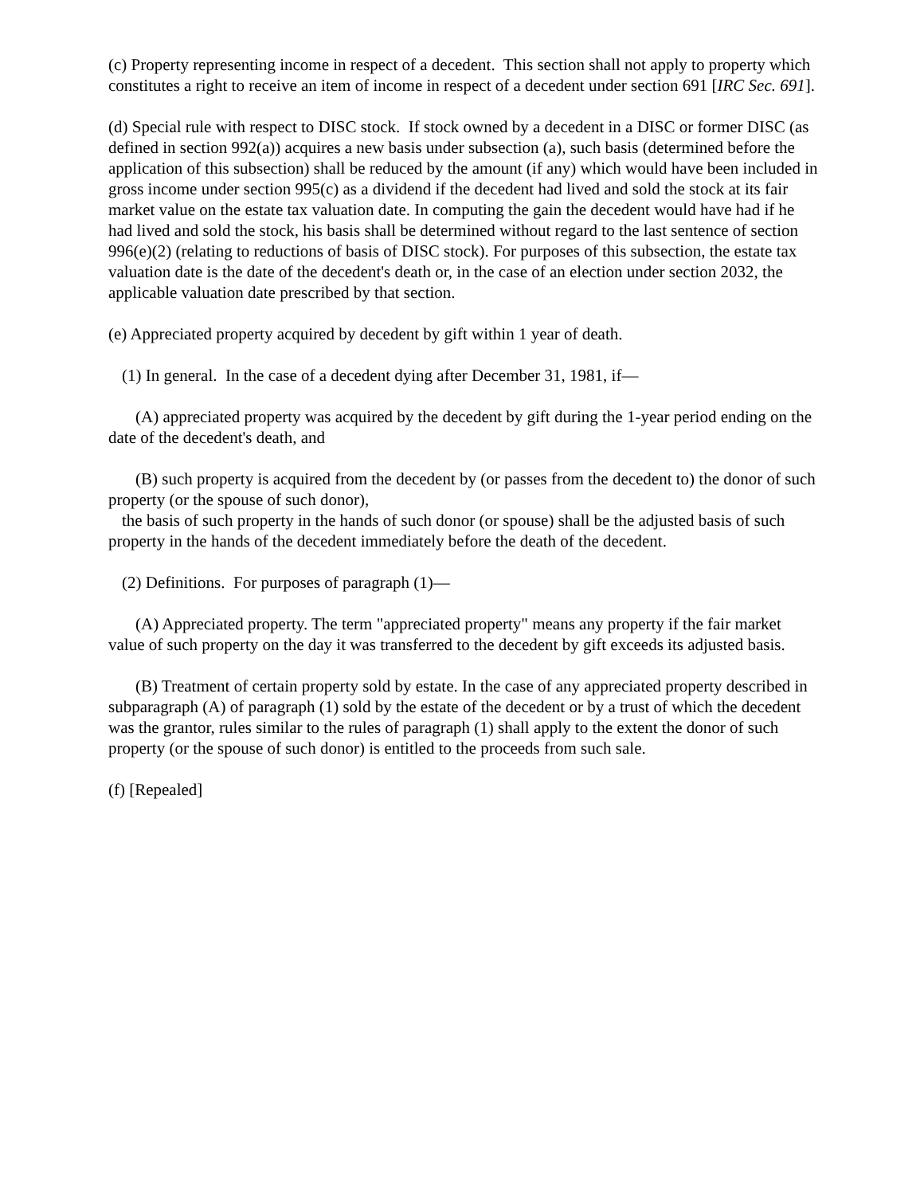(c) Property representing income in respect of a decedent. This section shall not apply to property which constitutes a right to receive an item of income in respect of a decedent under section 691 [IRC Sec. 691].
(d) Special rule with respect to DISC stock. If stock owned by a decedent in a DISC or former DISC (as defined in section 992(a)) acquires a new basis under subsection (a), such basis (determined before the application of this subsection) shall be reduced by the amount (if any) which would have been included in gross income under section 995(c) as a dividend if the decedent had lived and sold the stock at its fair market value on the estate tax valuation date. In computing the gain the decedent would have had if he had lived and sold the stock, his basis shall be determined without regard to the last sentence of section 996(e)(2) (relating to reductions of basis of DISC stock). For purposes of this subsection, the estate tax valuation date is the date of the decedent's death or, in the case of an election under section 2032, the applicable valuation date prescribed by that section.
(e) Appreciated property acquired by decedent by gift within 1 year of death.
(1) In general. In the case of a decedent dying after December 31, 1981, if—
(A) appreciated property was acquired by the decedent by gift during the 1-year period ending on the date of the decedent's death, and
(B) such property is acquired from the decedent by (or passes from the decedent to) the donor of such property (or the spouse of such donor),
the basis of such property in the hands of such donor (or spouse) shall be the adjusted basis of such property in the hands of the decedent immediately before the death of the decedent.
(2) Definitions. For purposes of paragraph (1)—
(A) Appreciated property. The term "appreciated property" means any property if the fair market value of such property on the day it was transferred to the decedent by gift exceeds its adjusted basis.
(B) Treatment of certain property sold by estate. In the case of any appreciated property described in subparagraph (A) of paragraph (1) sold by the estate of the decedent or by a trust of which the decedent was the grantor, rules similar to the rules of paragraph (1) shall apply to the extent the donor of such property (or the spouse of such donor) is entitled to the proceeds from such sale.
(f) [Repealed]